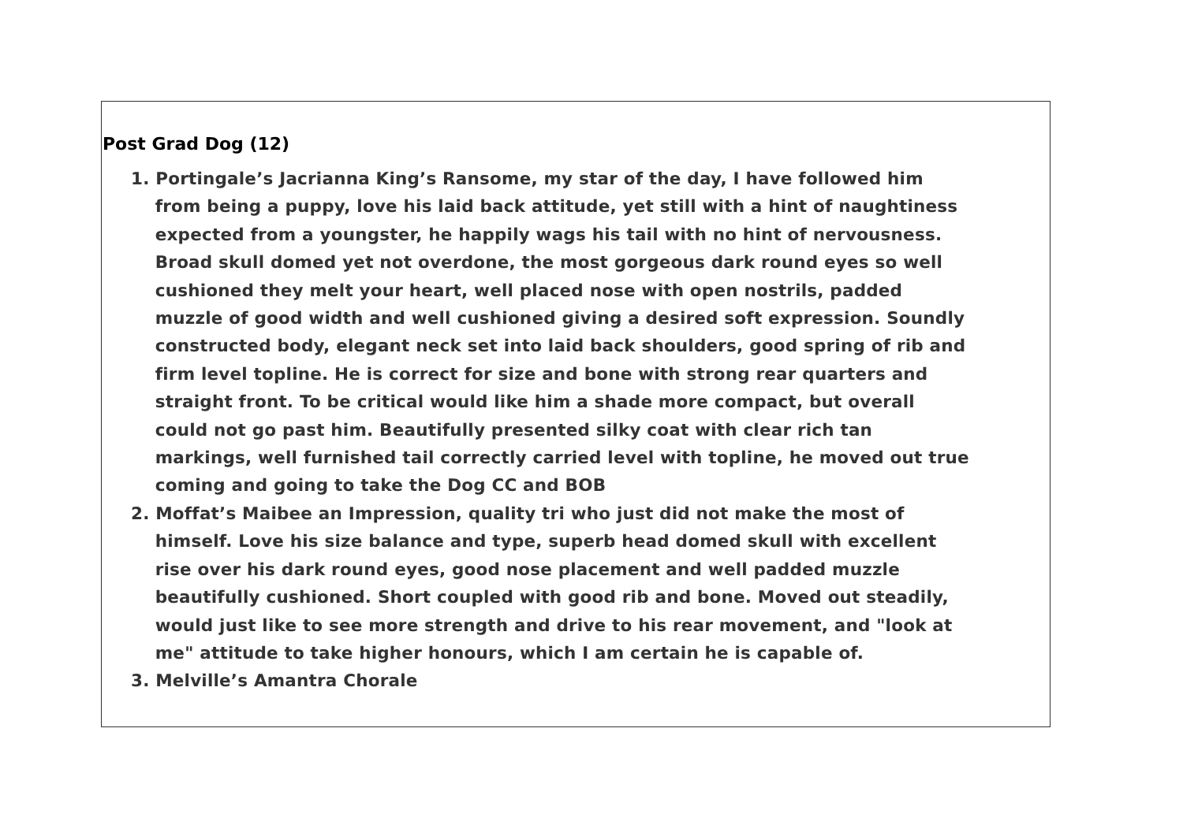Post Grad Dog (12)
1. Portingale’s Jacrianna King’s Ransome, my star of the day, I have followed him
from being a puppy, love his laid back attitude, yet still with a hint of naughtiness
expected from a youngster, he happily wags his tail with no hint of nervousness.
Broad skull domed yet not overdone, the most gorgeous dark round eyes so well
cushioned they melt your heart, well placed nose with open nostrils, padded
muzzle of good width and well cushioned giving a desired soft expression. Soundly
constructed body, elegant neck set into laid back shoulders, good spring of rib and
firm level topline. He is correct for size and bone with strong rear quarters and
straight front. To be critical would like him a shade more compact, but overall
could not go past him. Beautifully presented silky coat with clear rich tan
markings, well furnished tail correctly carried level with topline, he moved out true
coming and going to take the Dog CC and BOB
2. Moffat’s Maibee an Impression, quality tri who just did not make the most of
himself. Love his size balance and type, superb head domed skull with excellent
rise over his dark round eyes, good nose placement and well padded muzzle
beautifully cushioned. Short coupled with good rib and bone. Moved out steadily,
would just like to see more strength and drive to his rear movement, and "look at
me" attitude to take higher honours, which I am certain he is capable of.
3. Melville’s Amantra Chorale